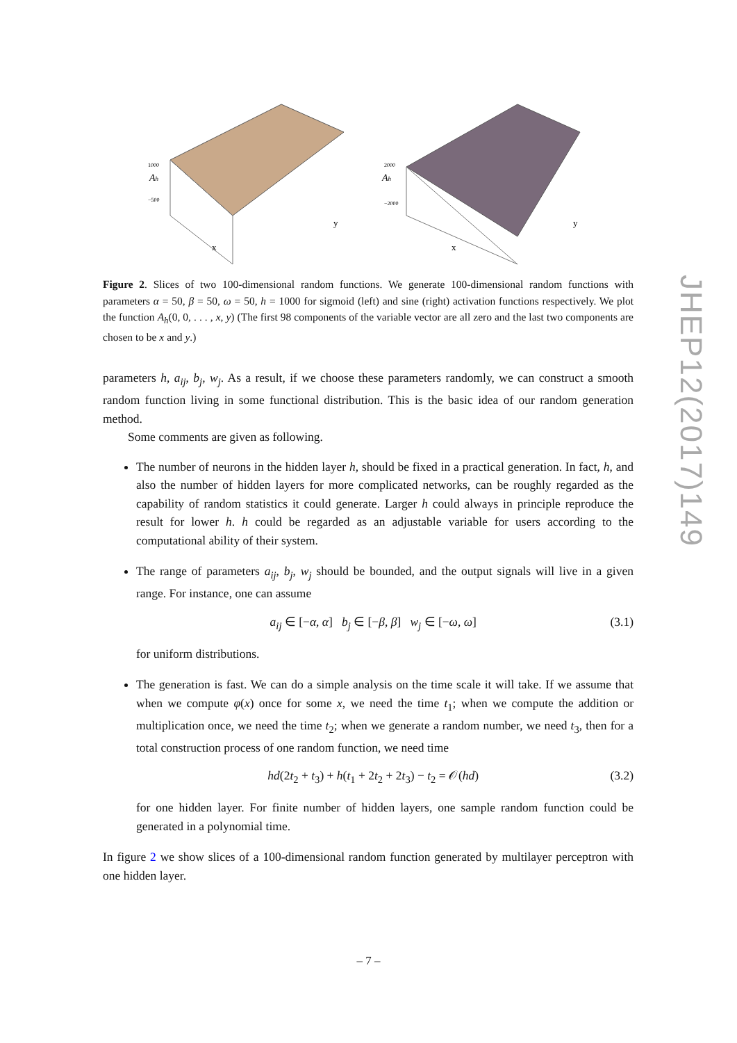Ah
x
y
1000
−500
Ah
x
y
2000
−2000
Figure 2. Slices of two 100-dimensional random functions. We generate 100-dimensional random functions with parameters α = 50, β = 50, ω = 50, h = 1000 for sigmoid (left) and sine (right) activation functions respectively. We plot the function A<sub>h</sub>(0, 0, . . . , x, y) (The first 98 components of the variable vector are all zero and the last two components are chosen to be x and y.)
parameters h, a<sub>ij</sub>, b<sub>j</sub>, w<sub>j</sub>. As a result, if we choose these parameters randomly, we can construct a smooth random function living in some functional distribution. This is the basic idea of our random generation method.
Some comments are given as following.
The number of neurons in the hidden layer h, should be fixed in a practical generation. In fact, h, and also the number of hidden layers for more complicated networks, can be roughly regarded as the capability of random statistics it could generate. Larger h could always in principle reproduce the result for lower h. h could be regarded as an adjustable variable for users according to the computational ability of their system.
The range of parameters a<sub>ij</sub>, b<sub>j</sub>, w<sub>j</sub> should be bounded, and the output signals will live in a given range. For instance, one can assume
a<sub>ij</sub> ∈ [−α, α] b<sub>j</sub> ∈ [−β, β] w<sub>j</sub> ∈ [−ω, ω] (3.1)
for uniform distributions.
The generation is fast. We can do a simple analysis on the time scale it will take. If we assume that when we compute φ(x) once for some x, we need the time t<sub>1</sub>; when we compute the addition or multiplication once, we need the time t<sub>2</sub>; when we generate a random number, we need t<sub>3</sub>, then for a total construction process of one random function, we need time
hd(2t<sub>2</sub> + t<sub>3</sub>) + h(t<sub>1</sub> + 2t<sub>2</sub> + 2t<sub>3</sub>) − t<sub>2</sub> = 𝒪(hd) (3.2)
for one hidden layer. For finite number of hidden layers, one sample random function could be generated in a polynomial time.
In figure 2 we show slices of a 100-dimensional random function generated by multilayer perceptron with one hidden layer.
JHEP12(2017)149
– 7 –